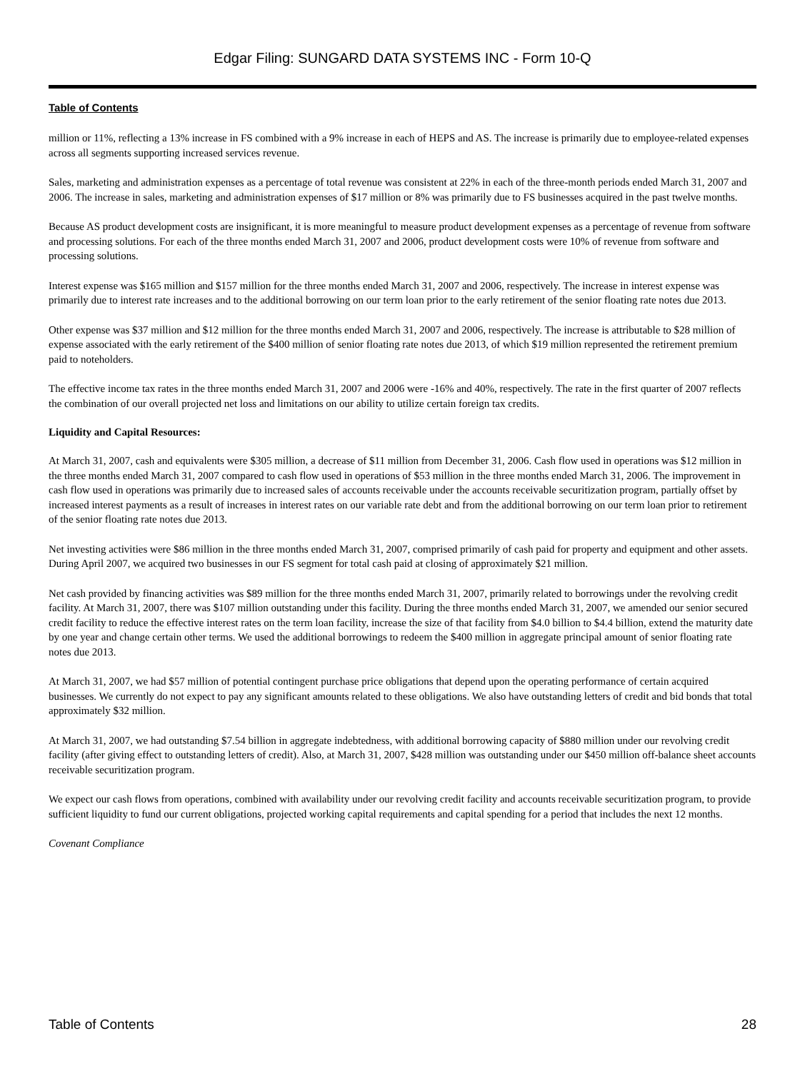Edgar Filing: SUNGARD DATA SYSTEMS INC - Form 10-Q
Table of Contents
million or 11%, reflecting a 13% increase in FS combined with a 9% increase in each of HEPS and AS. The increase is primarily due to employee-related expenses across all segments supporting increased services revenue.
Sales, marketing and administration expenses as a percentage of total revenue was consistent at 22% in each of the three-month periods ended March 31, 2007 and 2006. The increase in sales, marketing and administration expenses of $17 million or 8% was primarily due to FS businesses acquired in the past twelve months.
Because AS product development costs are insignificant, it is more meaningful to measure product development expenses as a percentage of revenue from software and processing solutions. For each of the three months ended March 31, 2007 and 2006, product development costs were 10% of revenue from software and processing solutions.
Interest expense was $165 million and $157 million for the three months ended March 31, 2007 and 2006, respectively. The increase in interest expense was primarily due to interest rate increases and to the additional borrowing on our term loan prior to the early retirement of the senior floating rate notes due 2013.
Other expense was $37 million and $12 million for the three months ended March 31, 2007 and 2006, respectively. The increase is attributable to $28 million of expense associated with the early retirement of the $400 million of senior floating rate notes due 2013, of which $19 million represented the retirement premium paid to noteholders.
The effective income tax rates in the three months ended March 31, 2007 and 2006 were -16% and 40%, respectively. The rate in the first quarter of 2007 reflects the combination of our overall projected net loss and limitations on our ability to utilize certain foreign tax credits.
Liquidity and Capital Resources:
At March 31, 2007, cash and equivalents were $305 million, a decrease of $11 million from December 31, 2006. Cash flow used in operations was $12 million in the three months ended March 31, 2007 compared to cash flow used in operations of $53 million in the three months ended March 31, 2006. The improvement in cash flow used in operations was primarily due to increased sales of accounts receivable under the accounts receivable securitization program, partially offset by increased interest payments as a result of increases in interest rates on our variable rate debt and from the additional borrowing on our term loan prior to retirement of the senior floating rate notes due 2013.
Net investing activities were $86 million in the three months ended March 31, 2007, comprised primarily of cash paid for property and equipment and other assets. During April 2007, we acquired two businesses in our FS segment for total cash paid at closing of approximately $21 million.
Net cash provided by financing activities was $89 million for the three months ended March 31, 2007, primarily related to borrowings under the revolving credit facility. At March 31, 2007, there was $107 million outstanding under this facility. During the three months ended March 31, 2007, we amended our senior secured credit facility to reduce the effective interest rates on the term loan facility, increase the size of that facility from $4.0 billion to $4.4 billion, extend the maturity date by one year and change certain other terms. We used the additional borrowings to redeem the $400 million in aggregate principal amount of senior floating rate notes due 2013.
At March 31, 2007, we had $57 million of potential contingent purchase price obligations that depend upon the operating performance of certain acquired businesses. We currently do not expect to pay any significant amounts related to these obligations. We also have outstanding letters of credit and bid bonds that total approximately $32 million.
At March 31, 2007, we had outstanding $7.54 billion in aggregate indebtedness, with additional borrowing capacity of $880 million under our revolving credit facility (after giving effect to outstanding letters of credit). Also, at March 31, 2007, $428 million was outstanding under our $450 million off-balance sheet accounts receivable securitization program.
We expect our cash flows from operations, combined with availability under our revolving credit facility and accounts receivable securitization program, to provide sufficient liquidity to fund our current obligations, projected working capital requirements and capital spending for a period that includes the next 12 months.
Covenant Compliance
Table of Contents 28